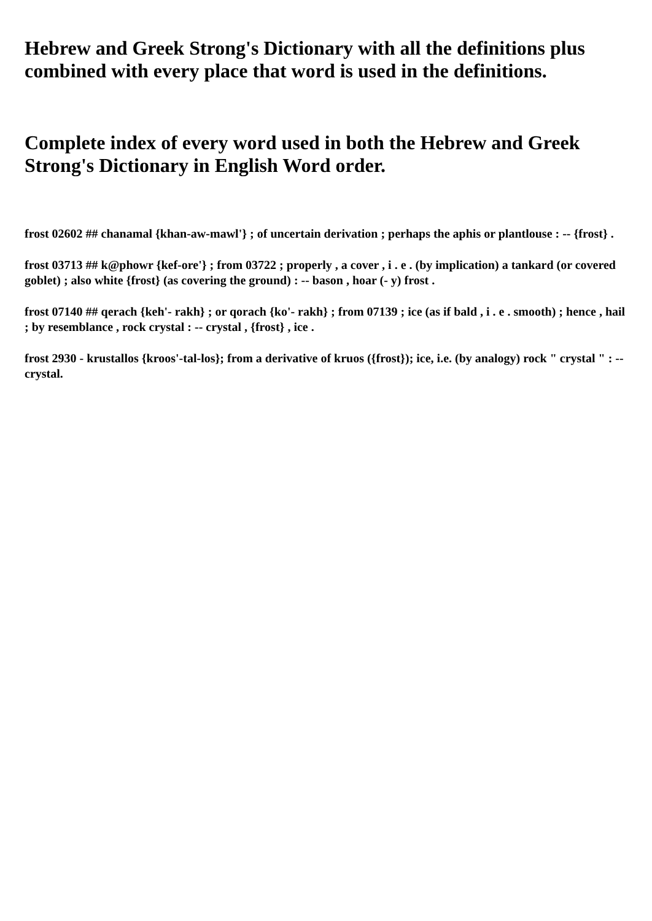Hebrew and Greek Strong's Dictionary with all the definitions plus combined with every place that word is used in the definitions.
Complete index of every word used in both the Hebrew and Greek Strong's Dictionary in English Word order.
frost 02602 ## chanamal {khan-aw-mawl'} ; of uncertain derivation ; perhaps the aphis or plantlouse : -- {frost} .
frost 03713 ## k@phowr {kef-ore'} ; from 03722 ; properly , a cover , i . e . (by implication) a tankard (or covered goblet) ; also white {frost} (as covering the ground) : -- bason , hoar (- y) frost .
frost 07140 ## qerach {keh'- rakh} ; or qorach {ko'- rakh} ; from 07139 ; ice (as if bald , i . e . smooth) ; hence , hail ; by resemblance , rock crystal : -- crystal , {frost} , ice .
frost 2930 - krustallos {kroos'-tal-los}; from a derivative of kruos ({frost}); ice, i.e. (by analogy) rock " crystal " : -- crystal.